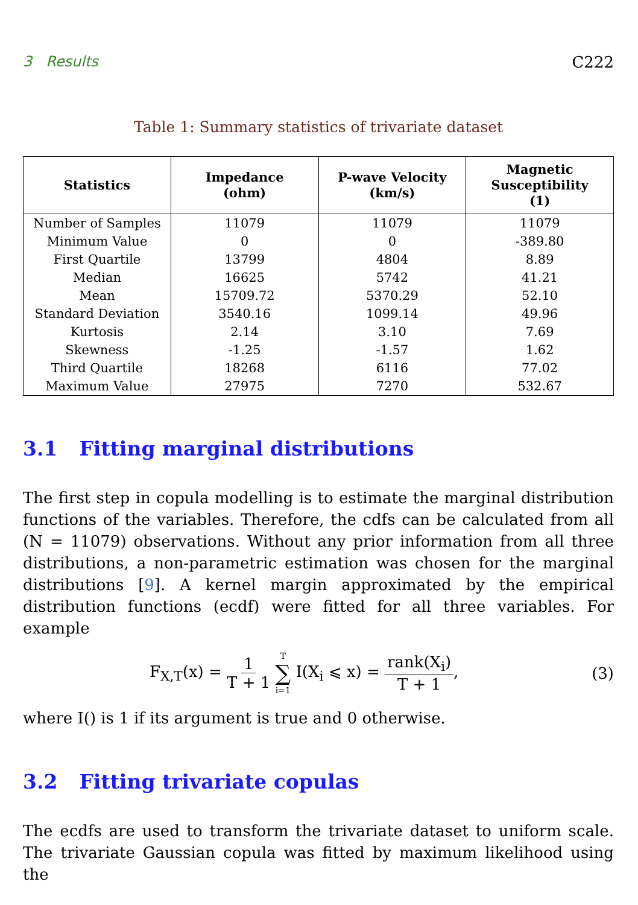3 Results C222
Table 1: Summary statistics of trivariate dataset
| Statistics | Impedance (ohm) | P-wave Velocity (km/s) | Magnetic Susceptibility (1) |
| --- | --- | --- | --- |
| Number of Samples | 11079 | 11079 | 11079 |
| Minimum Value | 0 | 0 | -389.80 |
| First Quartile | 13799 | 4804 | 8.89 |
| Median | 16625 | 5742 | 41.21 |
| Mean | 15709.72 | 5370.29 | 52.10 |
| Standard Deviation | 3540.16 | 1099.14 | 49.96 |
| Kurtosis | 2.14 | 3.10 | 7.69 |
| Skewness | -1.25 | -1.57 | 1.62 |
| Third Quartile | 18268 | 6116 | 77.02 |
| Maximum Value | 27975 | 7270 | 532.67 |
3.1 Fitting marginal distributions
The first step in copula modelling is to estimate the marginal distribution functions of the variables. Therefore, the cdfs can be calculated from all (N = 11079) observations. Without any prior information from all three distributions, a non-parametric estimation was chosen for the marginal distributions [9]. A kernel margin approximated by the empirical distribution functions (ecdf) were fitted for all three variables. For example
F<sub>X,T</sub>(x) = 1 T + 1 T ∑ i=1 I(X<sub>i</sub> ⩽ x) = rank(X<sub>i</sub>) T + 1, (3)
where I() is 1 if its argument is true and 0 otherwise.
3.2 Fitting trivariate copulas
The ecdfs are used to transform the trivariate dataset to uniform scale. The trivariate Gaussian copula was fitted by maximum likelihood using the